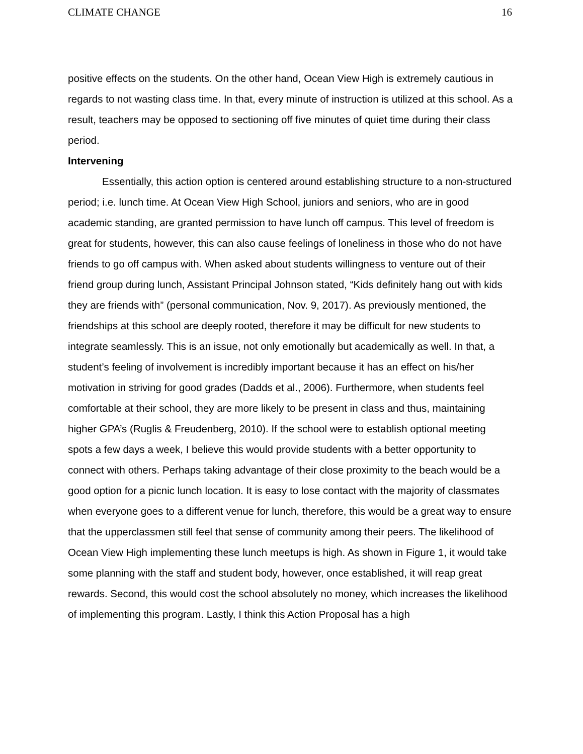CLIMATE CHANGE 16
positive effects on the students. On the other hand, Ocean View High is extremely cautious in regards to not wasting class time. In that, every minute of instruction is utilized at this school. As a result, teachers may be opposed to sectioning off five minutes of quiet time during their class period.
Intervening
Essentially, this action option is centered around establishing structure to a non-structured period; i.e. lunch time. At Ocean View High School, juniors and seniors, who are in good academic standing, are granted permission to have lunch off campus. This level of freedom is great for students, however, this can also cause feelings of loneliness in those who do not have friends to go off campus with. When asked about students willingness to venture out of their friend group during lunch, Assistant Principal Johnson stated, “Kids definitely hang out with kids they are friends with” (personal communication, Nov. 9, 2017). As previously mentioned, the friendships at this school are deeply rooted, therefore it may be difficult for new students to integrate seamlessly. This is an issue, not only emotionally but academically as well. In that, a student’s feeling of involvement is incredibly important because it has an effect on his/her motivation in striving for good grades (Dadds et al., 2006). Furthermore, when students feel comfortable at their school, they are more likely to be present in class and thus, maintaining higher GPA’s (Ruglis & Freudenberg, 2010). If the school were to establish optional meeting spots a few days a week, I believe this would provide students with a better opportunity to connect with others. Perhaps taking advantage of their close proximity to the beach would be a good option for a picnic lunch location. It is easy to lose contact with the majority of classmates when everyone goes to a different venue for lunch, therefore, this would be a great way to ensure that the upperclassmen still feel that sense of community among their peers. The likelihood of Ocean View High implementing these lunch meetups is high. As shown in Figure 1, it would take some planning with the staff and student body, however, once established, it will reap great rewards. Second, this would cost the school absolutely no money, which increases the likelihood of implementing this program. Lastly, I think this Action Proposal has a high